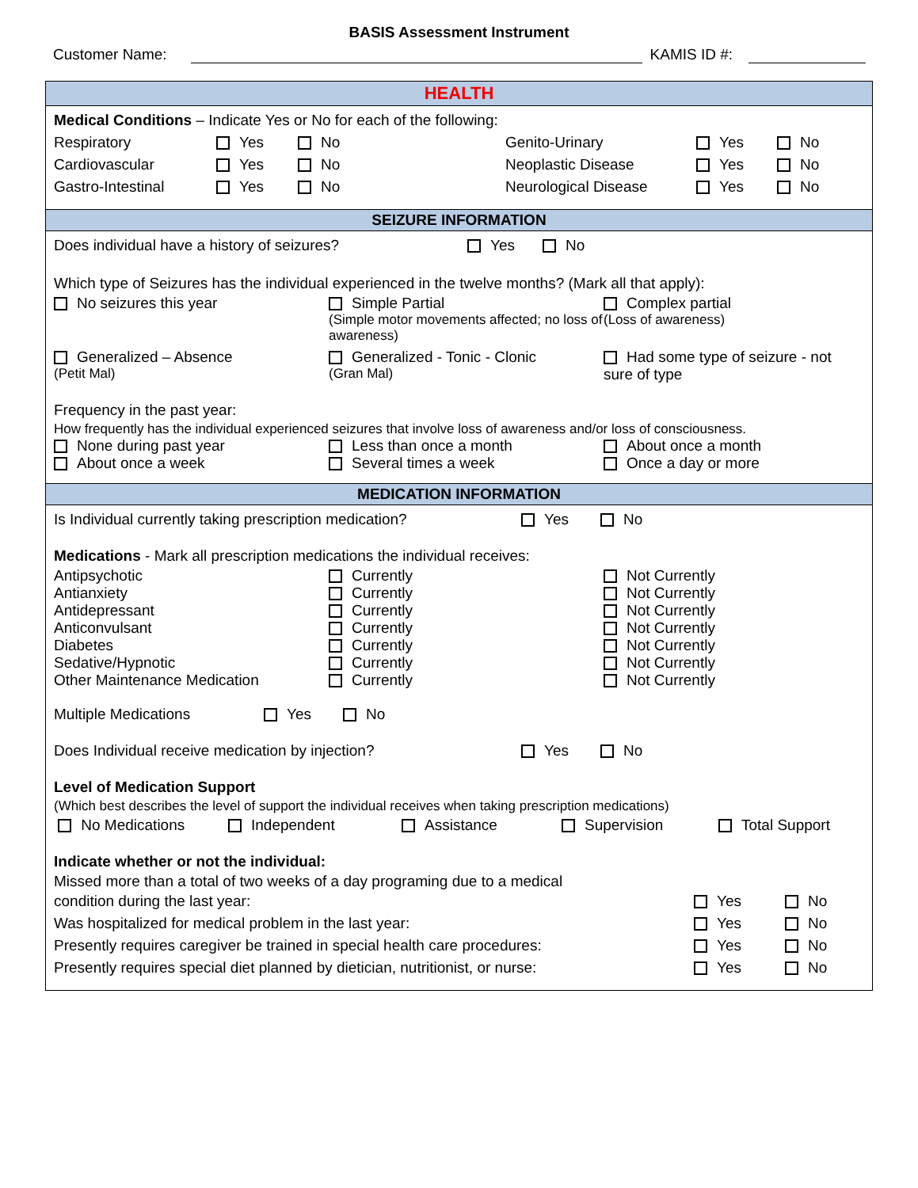BASIS Assessment Instrument
Customer Name:
KAMIS ID #:
HEALTH
Medical Conditions – Indicate Yes or No for each of the following:
Respiratory Yes No Genito-Urinary Yes No
Cardiovascular Yes No Neoplastic Disease Yes No
Gastro-Intestinal Yes No Neurological Disease Yes No
SEIZURE INFORMATION
Does individual have a history of seizures? Yes No
Which type of Seizures has the individual experienced in the twelve months? (Mark all that apply):
No seizures this year
Simple Partial
(Simple motor movements affected; no loss of awareness)
Complex partial
(Loss of awareness)
Generalized – Absence
(Petit Mal)
Generalized - Tonic - Clonic
(Gran Mal)
Had some type of seizure - not sure of type
Frequency in the past year:
How frequently has the individual experienced seizures that involve loss of awareness and/or loss of consciousness.
None during past year
Less than once a month
About once a month
About once a week
Several times a week
Once a day or more
MEDICATION INFORMATION
Is Individual currently taking prescription medication? Yes No
Medications - Mark all prescription medications the individual receives:
Antipsychotic
Currently
Not Currently
Antianxiety
Currently
Not Currently
Antidepressant
Currently
Not Currently
Anticonvulsant
Currently
Not Currently
Diabetes
Currently
Not Currently
Sedative/Hypnotic
Currently
Not Currently
Other Maintenance Medication
Currently
Not Currently
Multiple Medications Yes No
Does Individual receive medication by injection? Yes No
Level of Medication Support
(Which best describes the level of support the individual receives when taking prescription medications)
No Medications Independent Assistance Supervision Total Support
Indicate whether or not the individual:
Missed more than a total of two weeks of a day programing due to a medical
condition during the last year: Yes No
Was hospitalized for medical problem in the last year: Yes No
Presently requires caregiver be trained in special health care procedures: Yes No
Presently requires special diet planned by dietician, nutritionist, or nurse: Yes No